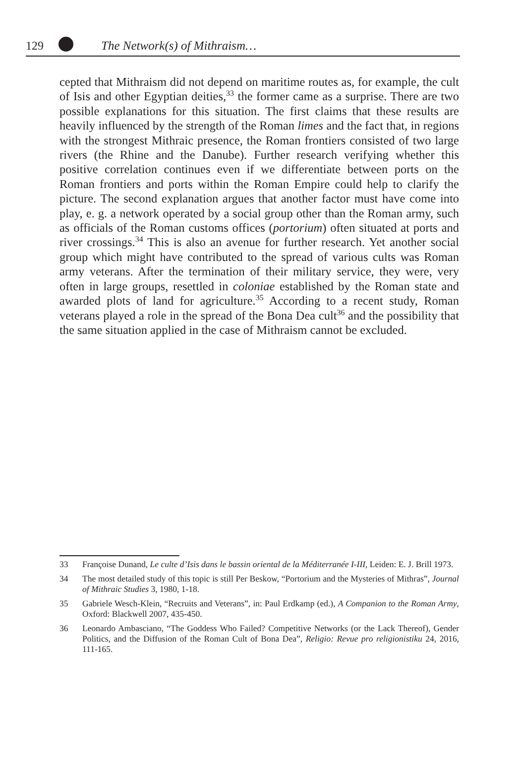129 The Network(s) of Mithraism…
cepted that Mithraism did not depend on maritime routes as, for example, the cult of Isis and other Egyptian deities,<sup>33</sup> the former came as a surprise. There are two possible explanations for this situation. The first claims that these results are heavily influenced by the strength of the Roman limes and the fact that, in regions with the strongest Mithraic presence, the Roman frontiers consisted of two large rivers (the Rhine and the Danube). Further research verifying whether this positive correlation continues even if we differentiate between ports on the Roman frontiers and ports within the Roman Empire could help to clarify the picture. The second explanation argues that another factor must have come into play, e. g. a network operated by a social group other than the Roman army, such as officials of the Roman customs offices (portorium) often situated at ports and river crossings.<sup>34</sup> This is also an avenue for further research. Yet another social group which might have contributed to the spread of various cults was Roman army veterans. After the termination of their military service, they were, very often in large groups, resettled in coloniae established by the Roman state and awarded plots of land for agriculture.<sup>35</sup> According to a recent study, Roman veterans played a role in the spread of the Bona Dea cult<sup>36</sup> and the possibility that the same situation applied in the case of Mithraism cannot be excluded.
33 Françoise Dunand, Le culte d’Isis dans le bassin oriental de la Méditerranée I-III, Leiden: E. J. Brill 1973.
34 The most detailed study of this topic is still Per Beskow, “Portorium and the Mysteries of Mithras”, Journal of Mithraic Studies 3, 1980, 1-18.
35 Gabriele Wesch-Klein, “Recruits and Veterans”, in: Paul Erdkamp (ed.), A Companion to the Roman Army, Oxford: Blackwell 2007, 435-450.
36 Leonardo Ambasciano, “The Goddess Who Failed? Competitive Networks (or the Lack Thereof), Gender Politics, and the Diffusion of the Roman Cult of Bona Dea”, Religio: Revue pro religionistiku 24, 2016, 111-165.